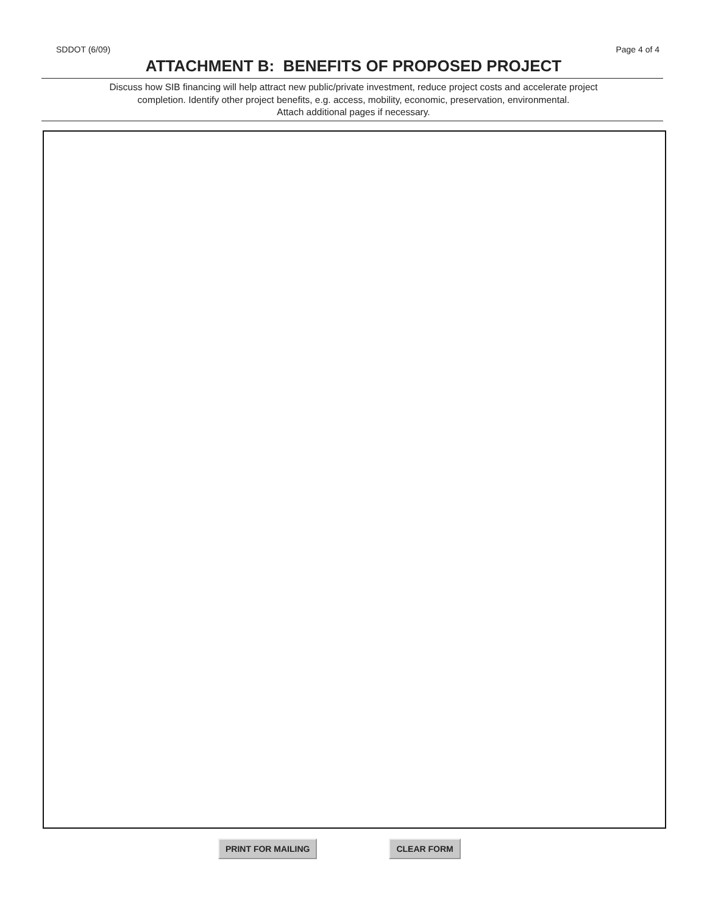SDDOT (6/09) Page 4 of 4
ATTACHMENT B: BENEFITS OF PROPOSED PROJECT
Discuss how SIB financing will help attract new public/private investment, reduce project costs and accelerate project
completion. Identify other project benefits, e.g. access, mobility, economic, preservation, environmental.
Attach additional pages if necessary.
PRINT FOR MAILING CLEAR FORM